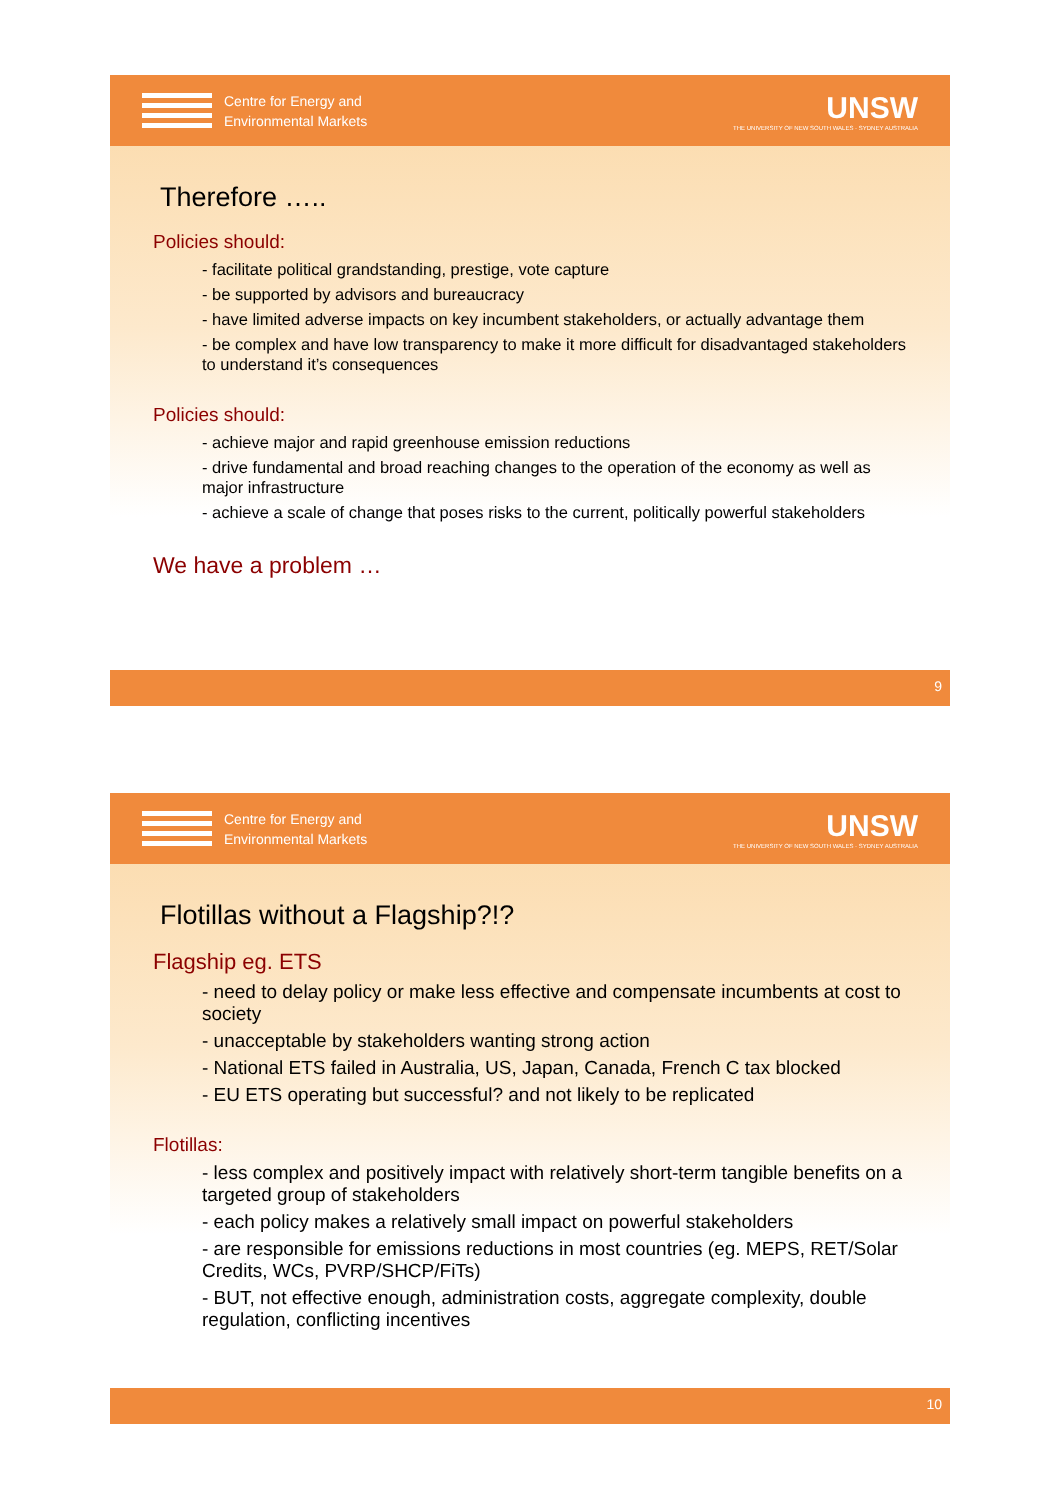Centre for Energy and
Environmental Markets
UNSW
THE UNIVERSITY OF NEW SOUTH WALES · SYDNEY AUSTRALIA
Therefore …..
Policies should:
- facilitate political grandstanding, prestige, vote capture
- be supported by advisors and bureaucracy
- have limited adverse impacts on key incumbent stakeholders, or actually advantage them
- be complex and have low transparency to make it more difficult for disadvantaged stakeholders to understand it’s consequences
Policies should:
- achieve major and rapid greenhouse emission reductions
- drive fundamental and broad reaching changes to the operation of the economy as well as major infrastructure
- achieve a scale of change that poses risks to the current, politically powerful stakeholders
We have a problem …
9
Centre for Energy and
Environmental Markets
UNSW
THE UNIVERSITY OF NEW SOUTH WALES · SYDNEY AUSTRALIA
Flotillas without a Flagship?!?
Flagship eg. ETS
- need to delay policy or make less effective and compensate incumbents at cost to society
- unacceptable by stakeholders wanting strong action
- National ETS failed in Australia, US, Japan, Canada, French C tax blocked
- EU ETS operating but successful? and not likely to be replicated
Flotillas:
- less complex and positively impact with relatively short-term tangible benefits on a targeted group of stakeholders
- each policy makes a relatively small impact on powerful stakeholders
- are responsible for emissions reductions in most countries (eg. MEPS, RET/Solar Credits, WCs, PVRP/SHCP/FiTs)
- BUT, not effective enough, administration costs, aggregate complexity, double regulation, conflicting incentives
10